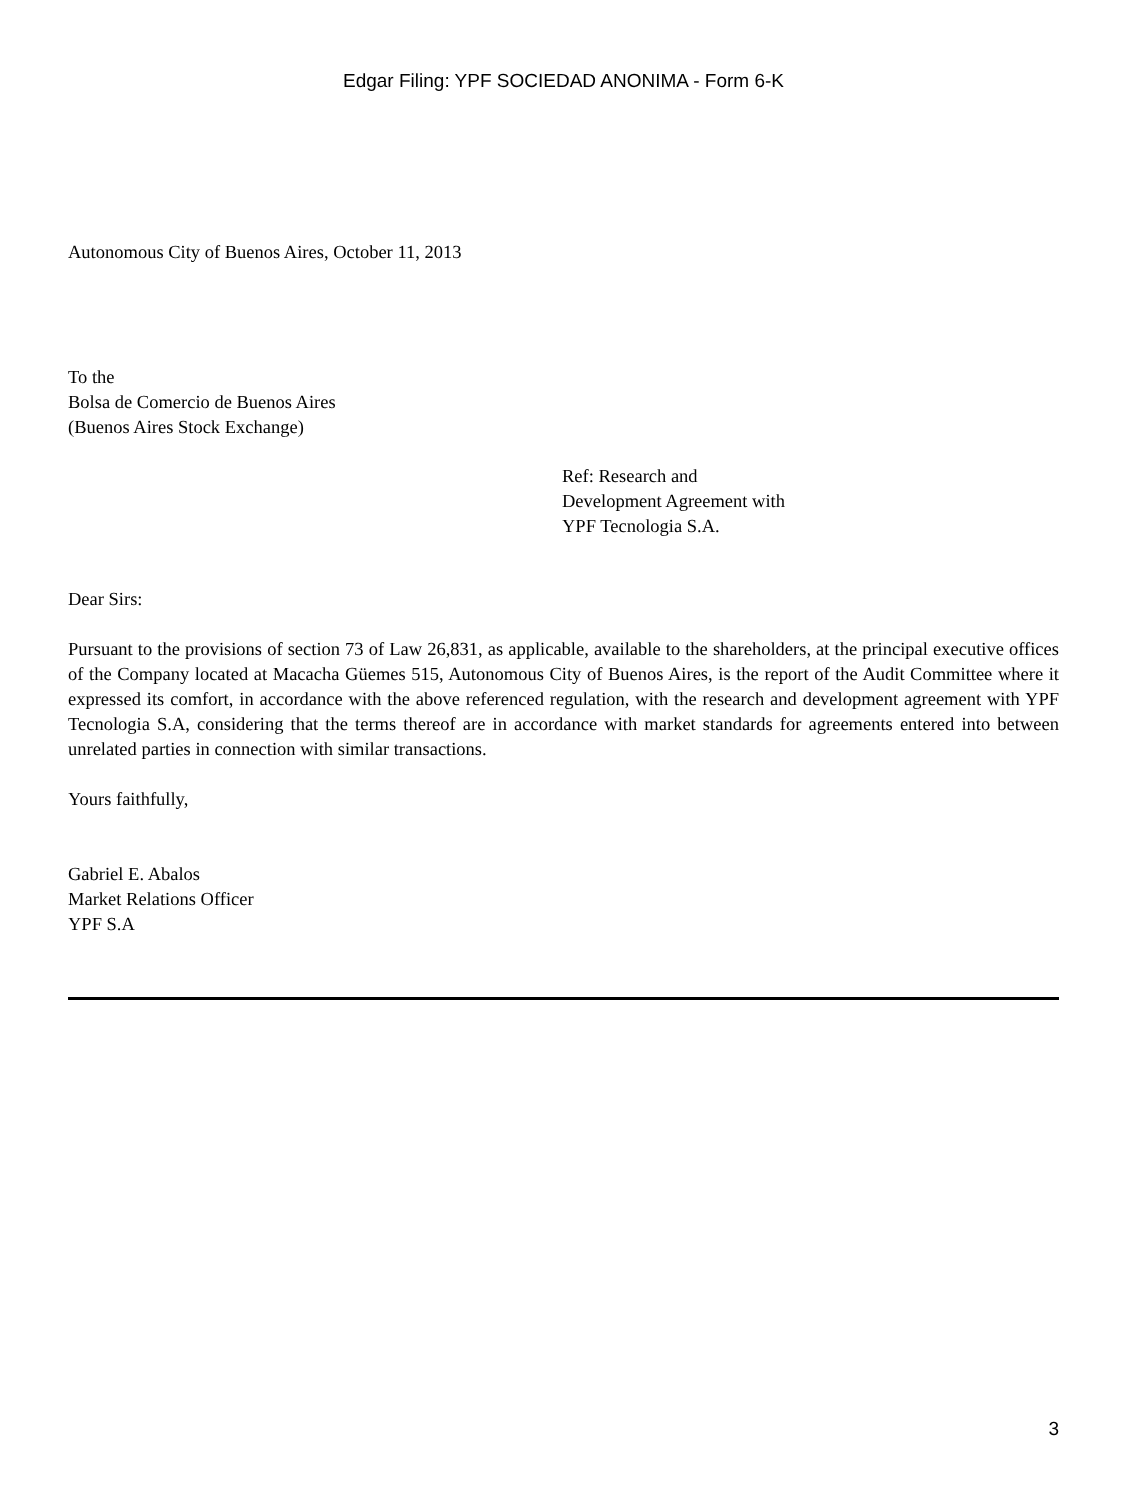Edgar Filing: YPF SOCIEDAD ANONIMA - Form 6-K
Autonomous City of Buenos Aires, October 11, 2013
To the
Bolsa de Comercio de Buenos Aires
(Buenos Aires Stock Exchange)
Ref: Research and
Development Agreement with
YPF Tecnologia S.A.
Dear Sirs:
Pursuant to the provisions of section 73 of Law 26,831, as applicable, available to the shareholders, at the principal executive offices of the Company located at Macacha Güemes 515, Autonomous City of Buenos Aires, is the report of the Audit Committee where it expressed its comfort, in accordance with the above referenced regulation, with the research and development agreement with YPF Tecnologia S.A, considering that the terms thereof are in accordance with market standards for agreements entered into between unrelated parties in connection with similar transactions.
Yours faithfully,
Gabriel E. Abalos
Market Relations Officer
YPF S.A
3